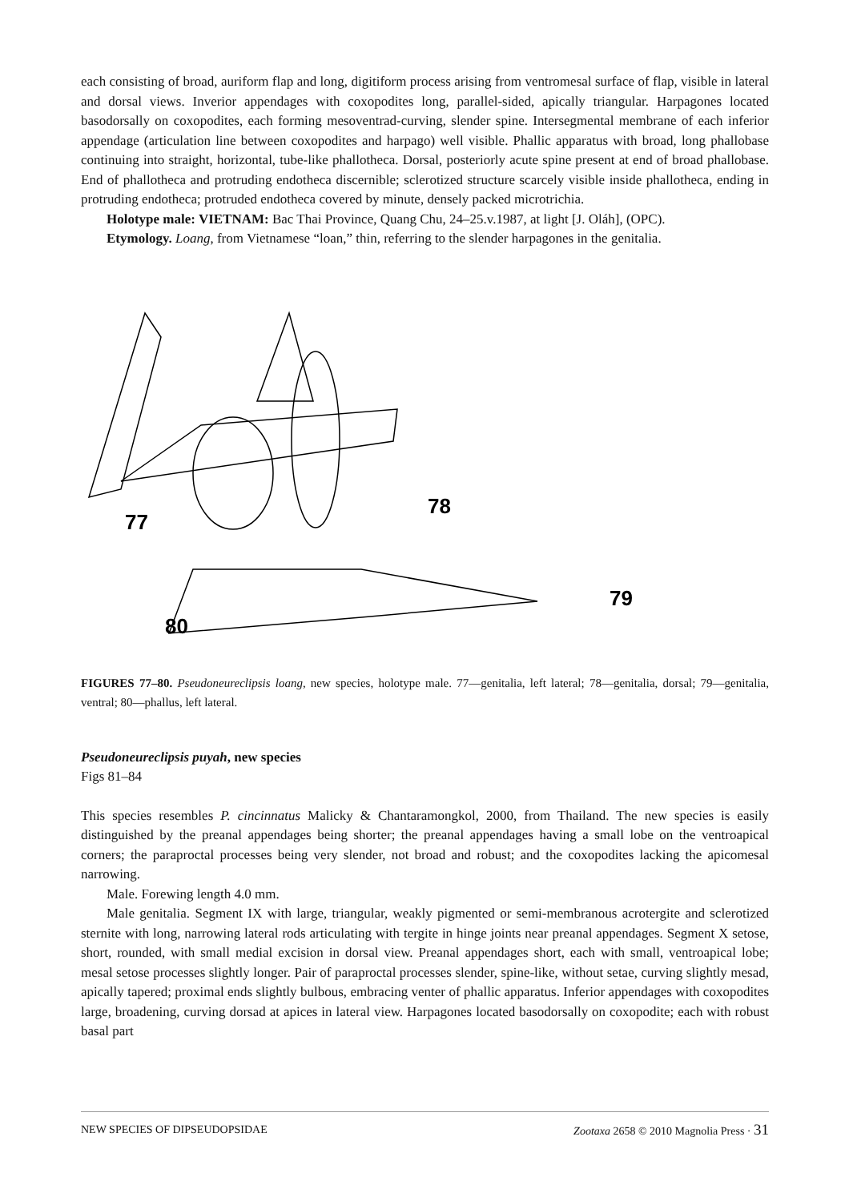each consisting of broad, auriform flap and long, digitiform process arising from ventromesal surface of flap, visible in lateral and dorsal views. Inverior appendages with coxopodites long, parallel-sided, apically triangular. Harpagones located basodorsally on coxopodites, each forming mesoventrad-curving, slender spine. Intersegmental membrane of each inferior appendage (articulation line between coxopodites and harpago) well visible. Phallic apparatus with broad, long phallobase continuing into straight, horizontal, tube-like phallotheca. Dorsal, posteriorly acute spine present at end of broad phallobase. End of phallotheca and protruding endotheca discernible; sclerotized structure scarcely visible inside phallotheca, ending in protruding endotheca; protruded endotheca covered by minute, densely packed microtrichia.
Holotype male: VIETNAM: Bac Thai Province, Quang Chu, 24–25.v.1987, at light [J. Oláh], (OPC).
Etymology. Loang, from Vietnamese “loan,” thin, referring to the slender harpagones in the genitalia.
77
78
79
80
FIGURES 77–80. Pseudoneureclipsis loang, new species, holotype male. 77—genitalia, left lateral; 78—genitalia, dorsal; 79—genitalia, ventral; 80—phallus, left lateral.
Pseudoneureclipsis puyah, new species
Figs 81–84
This species resembles P. cincinnatus Malicky & Chantaramongkol, 2000, from Thailand. The new species is easily distinguished by the preanal appendages being shorter; the preanal appendages having a small lobe on the ventroapical corners; the paraproctal processes being very slender, not broad and robust; and the coxopodites lacking the apicomesal narrowing.
Male. Forewing length 4.0 mm.
Male genitalia. Segment IX with large, triangular, weakly pigmented or semi-membranous acrotergite and sclerotized sternite with long, narrowing lateral rods articulating with tergite in hinge joints near preanal appendages. Segment X setose, short, rounded, with small medial excision in dorsal view. Preanal appendages short, each with small, ventroapical lobe; mesal setose processes slightly longer. Pair of paraproctal processes slender, spine-like, without setae, curving slightly mesad, apically tapered; proximal ends slightly bulbous, embracing venter of phallic apparatus. Inferior appendages with coxopodites large, broadening, curving dorsad at apices in lateral view. Harpagones located basodorsally on coxopodite; each with robust basal part
NEW SPECIES OF DIPSEUDOPSIDAE Zootaxa 2658 © 2010 Magnolia Press · 31